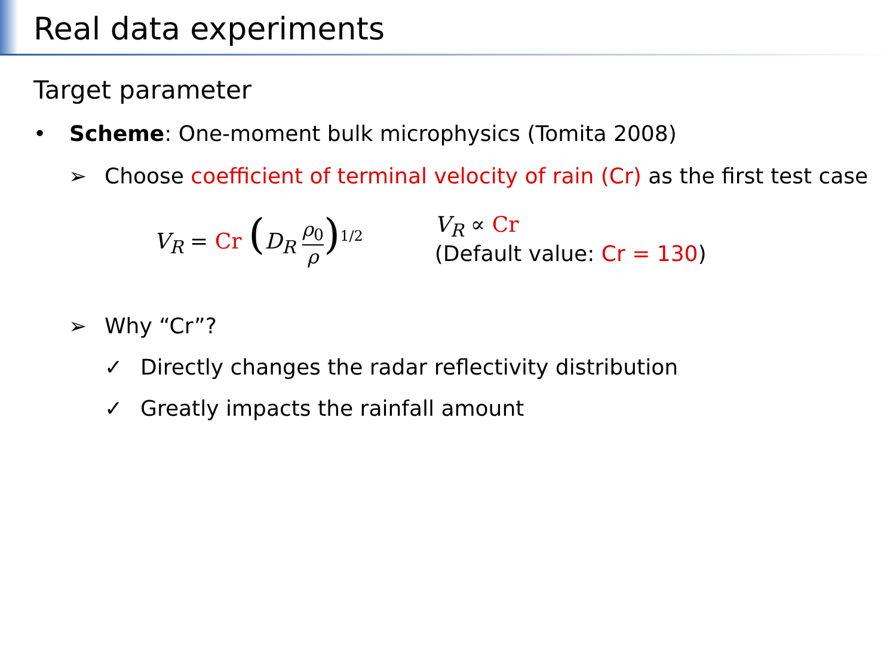Real data experiments
Target parameter
• Scheme: One-moment bulk microphysics (Tomita 2008)
➢ Choose coefficient of terminal velocity of rain (Cr) as the first test case
V<sub>R</sub> = Cr (D<sub>R</sub> ρ<sub>0</sub> ρ)<sup>1/2</sup>
V<sub>R</sub> ∝ Cr
(Default value: Cr = 130)
➢ Why “Cr”?
✓ Directly changes the radar reflectivity distribution
✓ Greatly impacts the rainfall amount